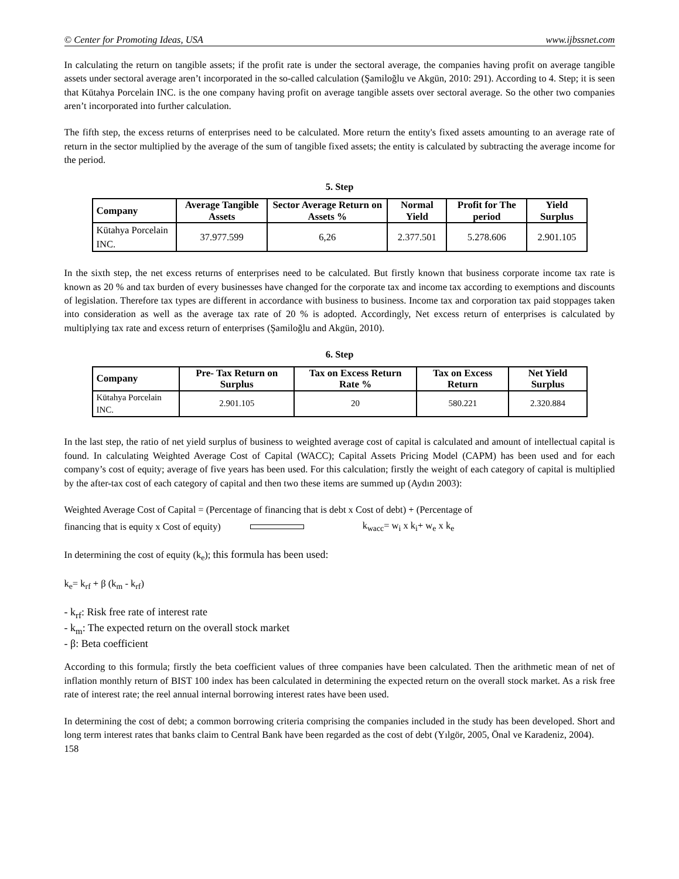© Center for Promoting Ideas, USA www.ijbssnet.com
In calculating the return on tangible assets; if the profit rate is under the sectoral average, the companies having profit on average tangible assets under sectoral average aren’t incorporated in the so-called calculation (Şamiloğlu ve Akgün, 2010: 291). According to 4. Step; it is seen that Kütahya Porcelain INC. is the one company having profit on average tangible assets over sectoral average. So the other two companies aren’t incorporated into further calculation.
The fifth step, the excess returns of enterprises need to be calculated. More return the entity's fixed assets amounting to an average rate of return in the sector multiplied by the average of the sum of tangible fixed assets; the entity is calculated by subtracting the average income for the period.
5. Step
| Company | Average Tangible Assets | Sector Average Return on Assets % | Normal Yield | Profit for The period | Yield Surplus |
| --- | --- | --- | --- | --- | --- |
| Kütahya Porcelain INC. | 37.977.599 | 6,26 | 2.377.501 | 5.278.606 | 2.901.105 |
In the sixth step, the net excess returns of enterprises need to be calculated. But firstly known that business corporate income tax rate is known as 20 % and tax burden of every businesses have changed for the corporate tax and income tax according to exemptions and discounts of legislation. Therefore tax types are different in accordance with business to business. Income tax and corporation tax paid stoppages taken into consideration as well as the average tax rate of 20 % is adopted. Accordingly, Net excess return of enterprises is calculated by multiplying tax rate and excess return of enterprises (Şamiloğlu and Akgün, 2010).
6. Step
| Company | Pre- Tax Return on Surplus | Tax on Excess Return Rate % | Tax on Excess Return | Net Yield Surplus |
| --- | --- | --- | --- | --- |
| Kütahya Porcelain INC. | 2.901.105 | 20 | 580.221 | 2.320.884 |
In the last step, the ratio of net yield surplus of business to weighted average cost of capital is calculated and amount of intellectual capital is found. In calculating Weighted Average Cost of Capital (WACC); Capital Assets Pricing Model (CAPM) has been used and for each company’s cost of equity; average of five years has been used. For this calculation; firstly the weight of each category of capital is multiplied by the after-tax cost of each category of capital and then two these items are summed up (Aydın 2003):
Weighted Average Cost of Capital = (Percentage of financing that is debt x Cost of debt) + (Percentage of
financing that is equity x Cost of equity) k<sub>wacc</sub>= w<sub>i</sub> x k<sub>i</sub>+ w<sub>e</sub> x k<sub>e</sub>
In determining the cost of equity (k<sub>e</sub>); this formula has been used:
k<sub>e</sub>= k<sub>rf</sub> + β (k<sub>m</sub> - k<sub>rf</sub>)
- k<sub>rf</sub>: Risk free rate of interest rate
- k<sub>m</sub>: The expected return on the overall stock market
- β: Beta coefficient
According to this formula; firstly the beta coefficient values of three companies have been calculated. Then the arithmetic mean of net of inflation monthly return of BIST 100 index has been calculated in determining the expected return on the overall stock market. As a risk free rate of interest rate; the reel annual internal borrowing interest rates have been used.
In determining the cost of debt; a common borrowing criteria comprising the companies included in the study has been developed. Short and long term interest rates that banks claim to Central Bank have been regarded as the cost of debt (Yılgör, 2005, Önal ve Karadeniz, 2004).
158